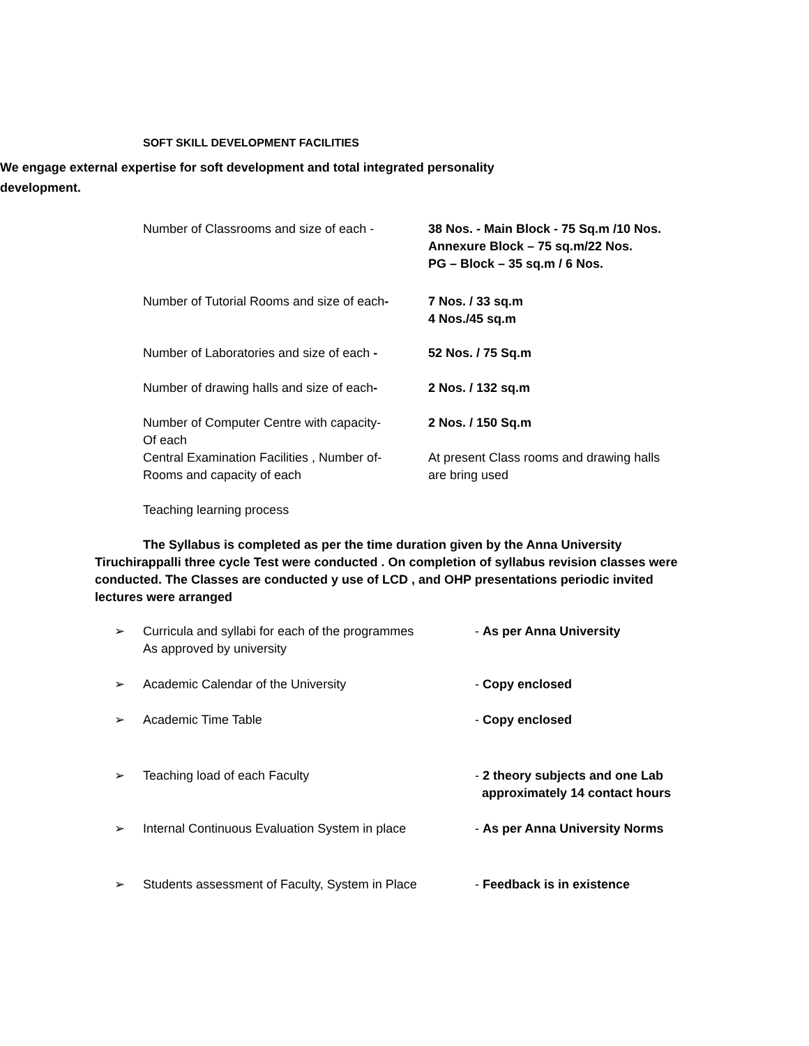SOFT SKILL DEVELOPMENT FACILITIES
We engage external expertise for soft development and total integrated personality development.
Number of Classrooms and size of each -
38 Nos. - Main Block - 75 Sq.m /10 Nos.
Annexure Block – 75 sq.m/22 Nos.
PG – Block – 35 sq.m / 6 Nos.
Number of Tutorial Rooms and size of each-
7 Nos. / 33 sq.m
4 Nos./45 sq.m
Number of Laboratories and size of each -
52 Nos. / 75 Sq.m
Number of drawing halls and size of each-
2 Nos. / 132 sq.m
Number of Computer Centre with capacity-
Of each
2 Nos. / 150 Sq.m
Central Examination Facilities , Number of-
Rooms and capacity of each
At present Class rooms and drawing halls
are bring used
Teaching learning process
The Syllabus is completed as per the time duration given by the Anna University Tiruchirappalli three cycle Test were conducted . On completion of syllabus revision classes were conducted. The Classes are conducted y use of LCD , and OHP presentations periodic invited lectures were arranged
➢ Curricula and syllabi for each of the programmes
As approved by university
- As per Anna University
➢ Academic Calendar of the University - Copy enclosed
➢ Academic Time Table - Copy enclosed
➢ Teaching load of each Faculty - 2 theory subjects and one Lab
approximately 14 contact hours
➢ Internal Continuous Evaluation System in place
- As per Anna University Norms
➢ Students assessment of Faculty, System in Place
- Feedback is in existence